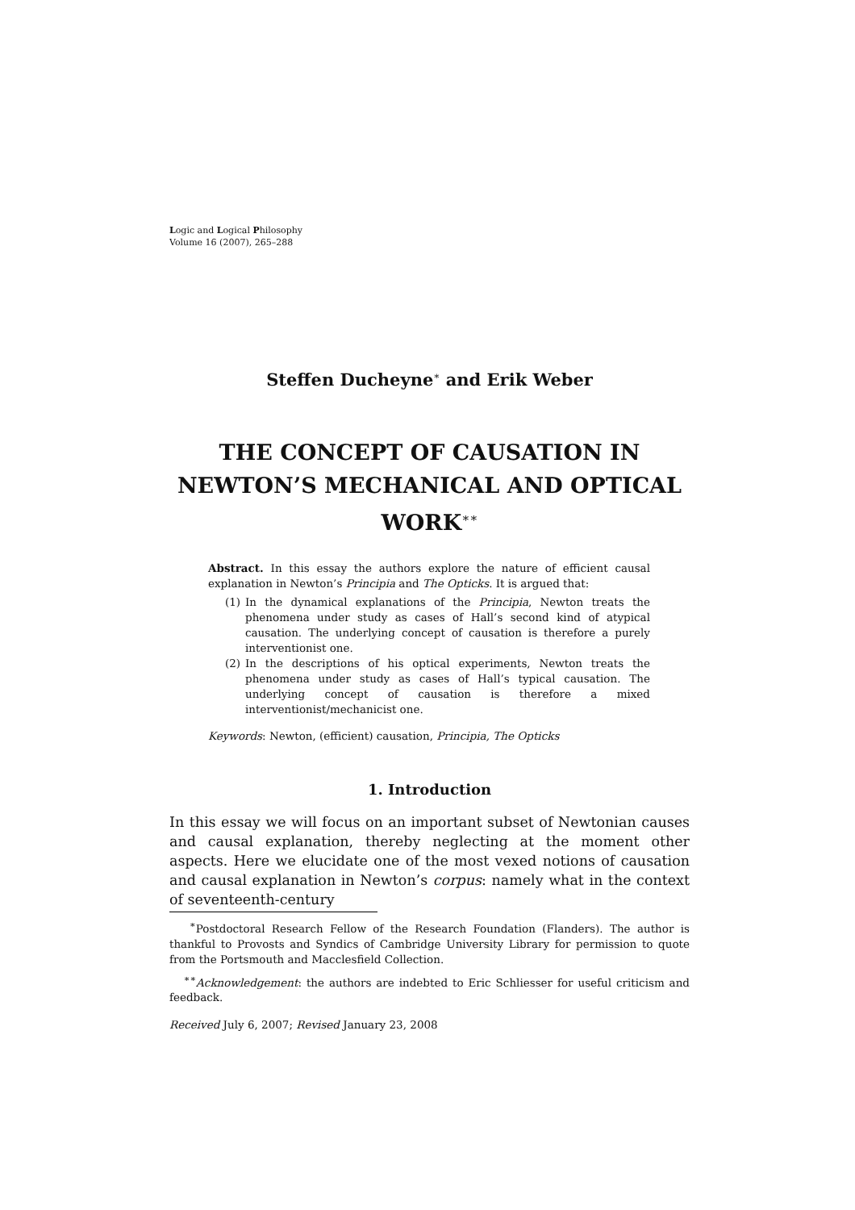Logic and Logical Philosophy
Volume 16 (2007), 265–288
Steffen Ducheyne<sup>∗</sup> and Erik Weber
THE CONCEPT OF CAUSATION IN NEWTON’S MECHANICAL AND OPTICAL WORK<sup>∗∗</sup>
Abstract. In this essay the authors explore the nature of efficient causal explanation in Newton’s Principia and The Opticks. It is argued that:
(1) In the dynamical explanations of the Principia, Newton treats the phenomena under study as cases of Hall’s second kind of atypical causation. The underlying concept of causation is therefore a purely interventionist one.
(2) In the descriptions of his optical experiments, Newton treats the phenomena under study as cases of Hall’s typical causation. The underlying concept of causation is therefore a mixed interventionist/mechanicist one.
Keywords: Newton, (efficient) causation, Principia, The Opticks
1. Introduction
In this essay we will focus on an important subset of Newtonian causes and causal explanation, thereby neglecting at the moment other aspects. Here we elucidate one of the most vexed notions of causation and causal explanation in Newton’s corpus: namely what in the context of seventeenth-century
<sup>∗</sup>Postdoctoral Research Fellow of the Research Foundation (Flanders). The author is thankful to Provosts and Syndics of Cambridge University Library for permission to quote from the Portsmouth and Macclesfield Collection.
<sup>∗∗</sup>Acknowledgement: the authors are indebted to Eric Schliesser for useful criticism and feedback.
Received July 6, 2007; Revised January 23, 2008